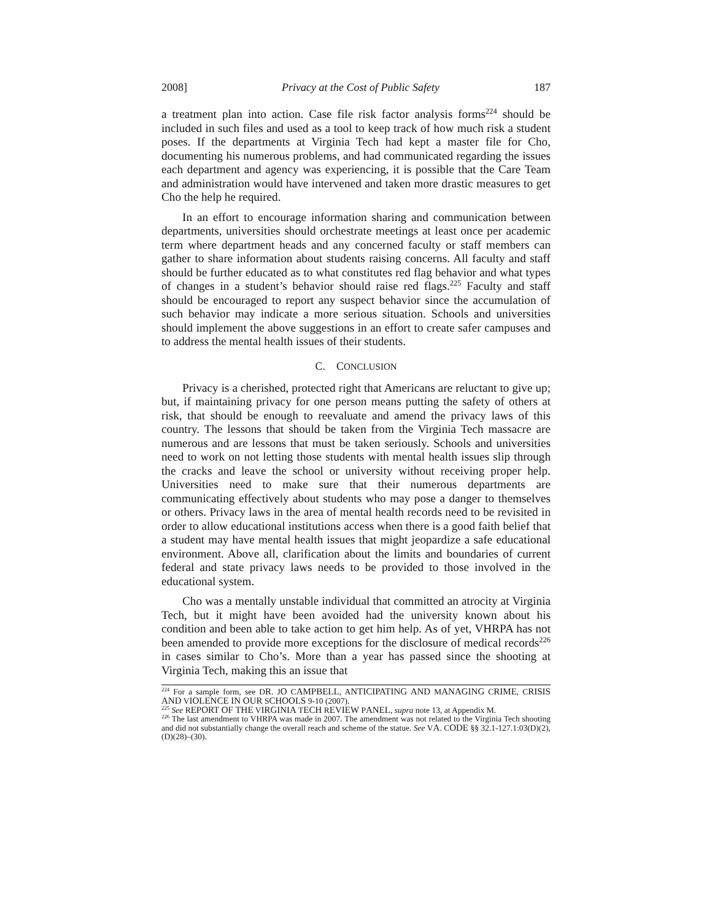2008] Privacy at the Cost of Public Safety 187
a treatment plan into action. Case file risk factor analysis forms<sup>224</sup> should be included in such files and used as a tool to keep track of how much risk a student poses. If the departments at Virginia Tech had kept a master file for Cho, documenting his numerous problems, and had communicated regarding the issues each department and agency was experiencing, it is possible that the Care Team and administration would have intervened and taken more drastic measures to get Cho the help he required.
In an effort to encourage information sharing and communication between departments, universities should orchestrate meetings at least once per academic term where department heads and any concerned faculty or staff members can gather to share information about students raising concerns. All faculty and staff should be further educated as to what constitutes red flag behavior and what types of changes in a student’s behavior should raise red flags.<sup>225</sup> Faculty and staff should be encouraged to report any suspect behavior since the accumulation of such behavior may indicate a more serious situation. Schools and universities should implement the above suggestions in an effort to create safer campuses and to address the mental health issues of their students.
C. CONCLUSION
Privacy is a cherished, protected right that Americans are reluctant to give up; but, if maintaining privacy for one person means putting the safety of others at risk, that should be enough to reevaluate and amend the privacy laws of this country. The lessons that should be taken from the Virginia Tech massacre are numerous and are lessons that must be taken seriously. Schools and universities need to work on not letting those students with mental health issues slip through the cracks and leave the school or university without receiving proper help. Universities need to make sure that their numerous departments are communicating effectively about students who may pose a danger to themselves or others. Privacy laws in the area of mental health records need to be revisited in order to allow educational institutions access when there is a good faith belief that a student may have mental health issues that might jeopardize a safe educational environment. Above all, clarification about the limits and boundaries of current federal and state privacy laws needs to be provided to those involved in the educational system.
Cho was a mentally unstable individual that committed an atrocity at Virginia Tech, but it might have been avoided had the university known about his condition and been able to take action to get him help. As of yet, VHRPA has not been amended to provide more exceptions for the disclosure of medical records<sup>226</sup> in cases similar to Cho’s. More than a year has passed since the shooting at Virginia Tech, making this an issue that
<sup>224</sup> For a sample form, see DR. JO CAMPBELL, ANTICIPATING AND MANAGING CRIME, CRISIS AND VIOLENCE IN OUR SCHOOLS 9-10 (2007).
<sup>225</sup> See REPORT OF THE VIRGINIA TECH REVIEW PANEL, supra note 13, at Appendix M.
<sup>226</sup> The last amendment to VHRPA was made in 2007. The amendment was not related to the Virginia Tech shooting and did not substantially change the overall reach and scheme of the statue. See VA. CODE §§ 32.1-127.1:03(D)(2), (D)(28)–(30).